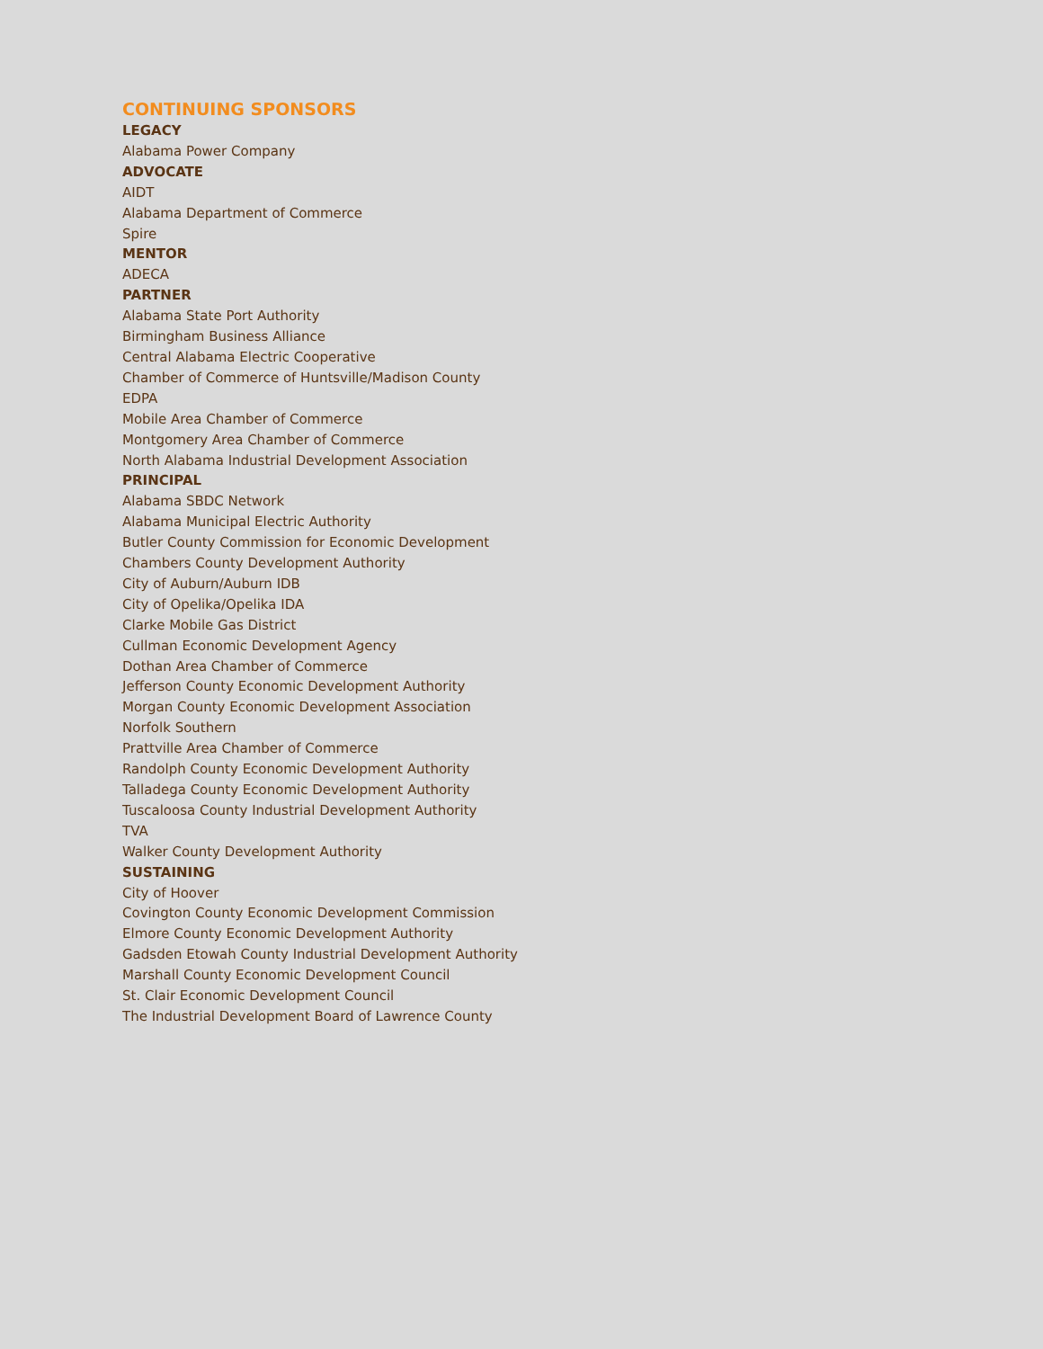CONTINUING SPONSORS
LEGACY
Alabama Power Company
ADVOCATE
AIDT
Alabama Department of Commerce
Spire
MENTOR
ADECA
PARTNER
Alabama State Port Authority
Birmingham Business Alliance
Central Alabama Electric Cooperative
Chamber of Commerce of Huntsville/Madison County
EDPA
Mobile Area Chamber of Commerce
Montgomery Area Chamber of Commerce
North Alabama Industrial Development Association
PRINCIPAL
Alabama SBDC Network
Alabama Municipal Electric Authority
Butler County Commission for Economic Development
Chambers County Development Authority
City of Auburn/Auburn IDB
City of Opelika/Opelika IDA
Clarke Mobile Gas District
Cullman Economic Development Agency
Dothan Area Chamber of Commerce
Jefferson County Economic Development Authority
Morgan County Economic Development Association
Norfolk Southern
Prattville Area Chamber of Commerce
Randolph County Economic Development Authority
Talladega County Economic Development Authority
Tuscaloosa County Industrial Development Authority
TVA
Walker County Development Authority
SUSTAINING
City of Hoover
Covington County Economic Development Commission
Elmore County Economic Development Authority
Gadsden Etowah County Industrial Development Authority
Marshall County Economic Development Council
St. Clair Economic Development Council
The Industrial Development Board of Lawrence County